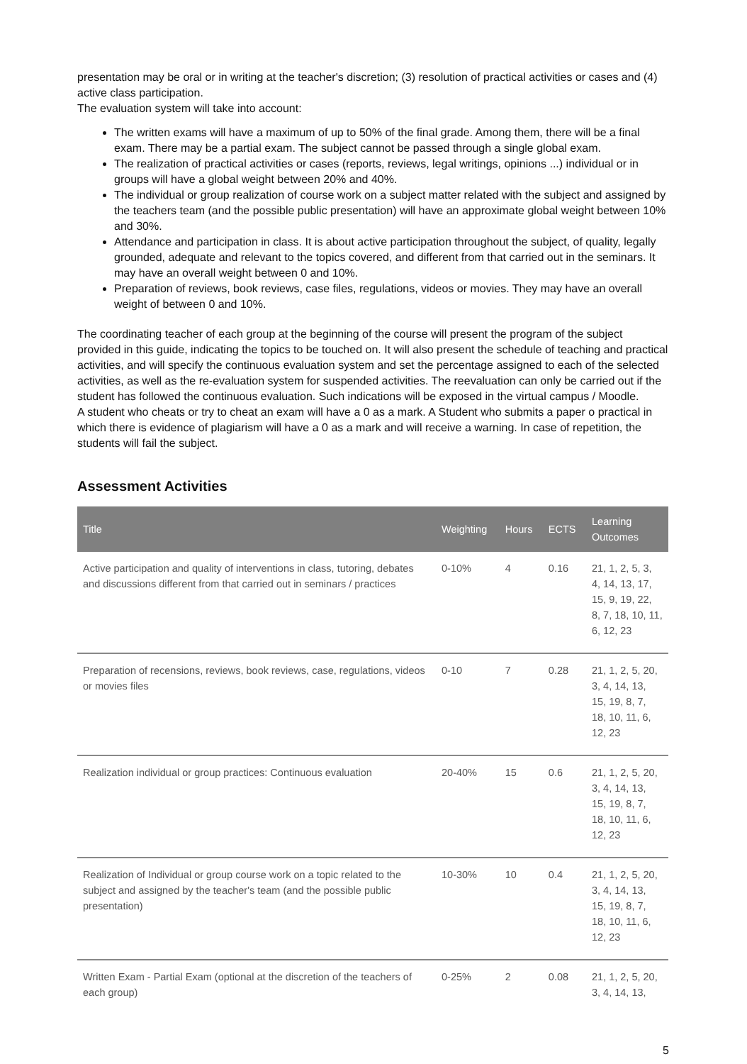presentation may be oral or in writing at the teacher's discretion; (3) resolution of practical activities or cases and (4) active class participation.
The evaluation system will take into account:
The written exams will have a maximum of up to 50% of the final grade. Among them, there will be a final exam. There may be a partial exam. The subject cannot be passed through a single global exam.
The realization of practical activities or cases (reports, reviews, legal writings, opinions ...) individual or in groups will have a global weight between 20% and 40%.
The individual or group realization of course work on a subject matter related with the subject and assigned by the teachers team (and the possible public presentation) will have an approximate global weight between 10% and 30%.
Attendance and participation in class. It is about active participation throughout the subject, of quality, legally grounded, adequate and relevant to the topics covered, and different from that carried out in the seminars. It may have an overall weight between 0 and 10%.
Preparation of reviews, book reviews, case files, regulations, videos or movies. They may have an overall weight of between 0 and 10%.
The coordinating teacher of each group at the beginning of the course will present the program of the subject provided in this guide, indicating the topics to be touched on. It will also present the schedule of teaching and practical activities, and will specify the continuous evaluation system and set the percentage assigned to each of the selected activities, as well as the re-evaluation system for suspended activities. The reevaluation can only be carried out if the student has followed the continuous evaluation. Such indications will be exposed in the virtual campus / Moodle.
A student who cheats or try to cheat an exam will have a 0 as a mark. A Student who submits a paper o practical in which there is evidence of plagiarism will have a 0 as a mark and will receive a warning. In case of repetition, the students will fail the subject.
Assessment Activities
| Title | Weighting | Hours | ECTS | Learning Outcomes |
| --- | --- | --- | --- | --- |
| Active participation and quality of interventions in class, tutoring, debates and discussions different from that carried out in seminars / practices | 0-10% | 4 | 0.16 | 21, 1, 2, 5, 3, 4, 14, 13, 17, 15, 9, 19, 22, 8, 7, 18, 10, 11, 6, 12, 23 |
| Preparation of recensions, reviews, book reviews, case, regulations, videos or movies files | 0-10 | 7 | 0.28 | 21, 1, 2, 5, 20, 3, 4, 14, 13, 15, 19, 8, 7, 18, 10, 11, 6, 12, 23 |
| Realization individual or group practices: Continuous evaluation | 20-40% | 15 | 0.6 | 21, 1, 2, 5, 20, 3, 4, 14, 13, 15, 19, 8, 7, 18, 10, 11, 6, 12, 23 |
| Realization of Individual or group course work on a topic related to the subject and assigned by the teacher's team (and the possible public presentation) | 10-30% | 10 | 0.4 | 21, 1, 2, 5, 20, 3, 4, 14, 13, 15, 19, 8, 7, 18, 10, 11, 6, 12, 23 |
| Written Exam - Partial Exam (optional at the discretion of the teachers of each group) | 0-25% | 2 | 0.08 | 21, 1, 2, 5, 20, 3, 4, 14, 13, |
5